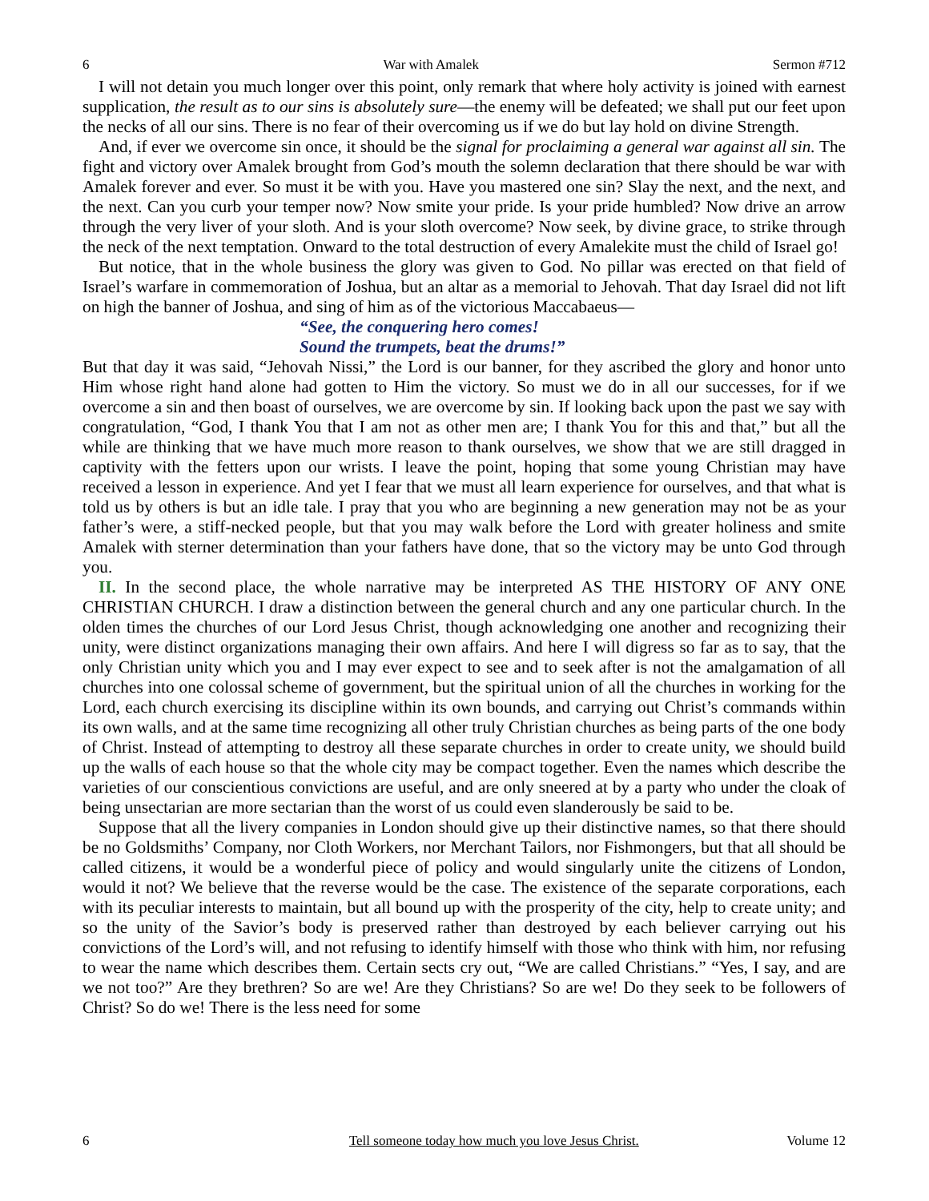6 War with Amalek Sermon #712
I will not detain you much longer over this point, only remark that where holy activity is joined with earnest supplication, the result as to our sins is absolutely sure—the enemy will be defeated; we shall put our feet upon the necks of all our sins. There is no fear of their overcoming us if we do but lay hold on divine Strength.
And, if ever we overcome sin once, it should be the signal for proclaiming a general war against all sin. The fight and victory over Amalek brought from God’s mouth the solemn declaration that there should be war with Amalek forever and ever. So must it be with you. Have you mastered one sin? Slay the next, and the next, and the next. Can you curb your temper now? Now smite your pride. Is your pride humbled? Now drive an arrow through the very liver of your sloth. And is your sloth overcome? Now seek, by divine grace, to strike through the neck of the next temptation. Onward to the total destruction of every Amalekite must the child of Israel go!
But notice, that in the whole business the glory was given to God. No pillar was erected on that field of Israel’s warfare in commemoration of Joshua, but an altar as a memorial to Jehovah. That day Israel did not lift on high the banner of Joshua, and sing of him as of the victorious Maccabaeus—
“See, the conquering hero comes!
Sound the trumpets, beat the drums!”
But that day it was said, “Jehovah Nissi,” the Lord is our banner, for they ascribed the glory and honor unto Him whose right hand alone had gotten to Him the victory. So must we do in all our successes, for if we overcome a sin and then boast of ourselves, we are overcome by sin. If looking back upon the past we say with congratulation, “God, I thank You that I am not as other men are; I thank You for this and that,” but all the while are thinking that we have much more reason to thank ourselves, we show that we are still dragged in captivity with the fetters upon our wrists. I leave the point, hoping that some young Christian may have received a lesson in experience. And yet I fear that we must all learn experience for ourselves, and that what is told us by others is but an idle tale. I pray that you who are beginning a new generation may not be as your father’s were, a stiff-necked people, but that you may walk before the Lord with greater holiness and smite Amalek with sterner determination than your fathers have done, that so the victory may be unto God through you.
II. In the second place, the whole narrative may be interpreted AS THE HISTORY OF ANY ONE CHRISTIAN CHURCH. I draw a distinction between the general church and any one particular church. In the olden times the churches of our Lord Jesus Christ, though acknowledging one another and recognizing their unity, were distinct organizations managing their own affairs. And here I will digress so far as to say, that the only Christian unity which you and I may ever expect to see and to seek after is not the amalgamation of all churches into one colossal scheme of government, but the spiritual union of all the churches in working for the Lord, each church exercising its discipline within its own bounds, and carrying out Christ’s commands within its own walls, and at the same time recognizing all other truly Christian churches as being parts of the one body of Christ. Instead of attempting to destroy all these separate churches in order to create unity, we should build up the walls of each house so that the whole city may be compact together. Even the names which describe the varieties of our conscientious convictions are useful, and are only sneered at by a party who under the cloak of being unsectarian are more sectarian than the worst of us could even slanderously be said to be.
Suppose that all the livery companies in London should give up their distinctive names, so that there should be no Goldsmiths’ Company, nor Cloth Workers, nor Merchant Tailors, nor Fishmongers, but that all should be called citizens, it would be a wonderful piece of policy and would singularly unite the citizens of London, would it not? We believe that the reverse would be the case. The existence of the separate corporations, each with its peculiar interests to maintain, but all bound up with the prosperity of the city, help to create unity; and so the unity of the Savior’s body is preserved rather than destroyed by each believer carrying out his convictions of the Lord’s will, and not refusing to identify himself with those who think with him, nor refusing to wear the name which describes them. Certain sects cry out, “We are called Christians.” “Yes, I say, and are we not too?” Are they brethren? So are we! Are they Christians? So are we! Do they seek to be followers of Christ? So do we! There is the less need for some
6 Tell someone today how much you love Jesus Christ. Volume 12